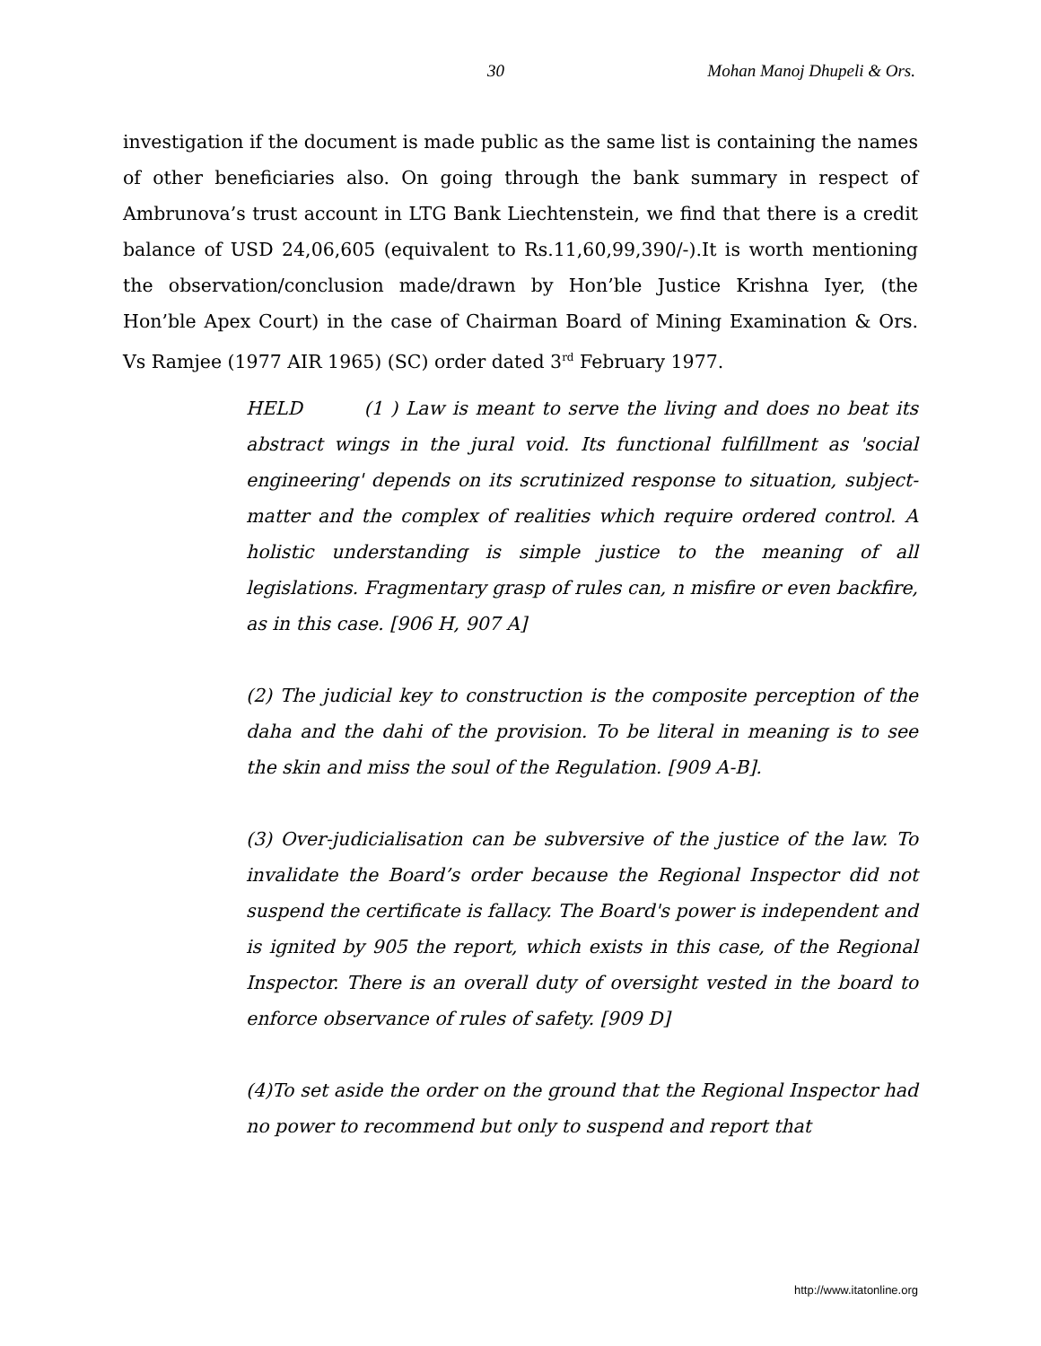30 Mohan Manoj Dhupeli & Ors.
investigation if the document is made public as the same list is containing the names of other beneficiaries also. On going through the bank summary in respect of Ambrunova’s trust account in LTG Bank Liechtenstein, we find that there is a credit balance of USD 24,06,605 (equivalent to Rs.11,60,99,390/-).It is worth mentioning the observation/conclusion made/drawn by Hon’ble Justice Krishna Iyer, (the Hon’ble Apex Court) in the case of Chairman Board of Mining Examination & Ors. Vs Ramjee (1977 AIR 1965) (SC) order dated 3<sup>rd</sup> February 1977.
HELD (1 ) Law is meant to serve the living and does no beat its abstract wings in the jural void. Its functional fulfillment as 'social engineering' depends on its scrutinized response to situation, subject-matter and the complex of realities which require ordered control. A holistic understanding is simple justice to the meaning of all legislations. Fragmentary grasp of rules can, n misfire or even backfire, as in this case. [906 H, 907 A]
(2) The judicial key to construction is the composite perception of the daha and the dahi of the provision. To be literal in meaning is to see the skin and miss the soul of the Regulation. [909 A-B].
(3) Over-judicialisation can be subversive of the justice of the law. To invalidate the Board’s order because the Regional Inspector did not suspend the certificate is fallacy. The Board's power is independent and is ignited by 905 the report, which exists in this case, of the Regional Inspector. There is an overall duty of oversight vested in the board to enforce observance of rules of safety. [909 D]
(4)To set aside the order on the ground that the Regional Inspector had no power to recommend but only to suspend and report that
http://www.itatonline.org